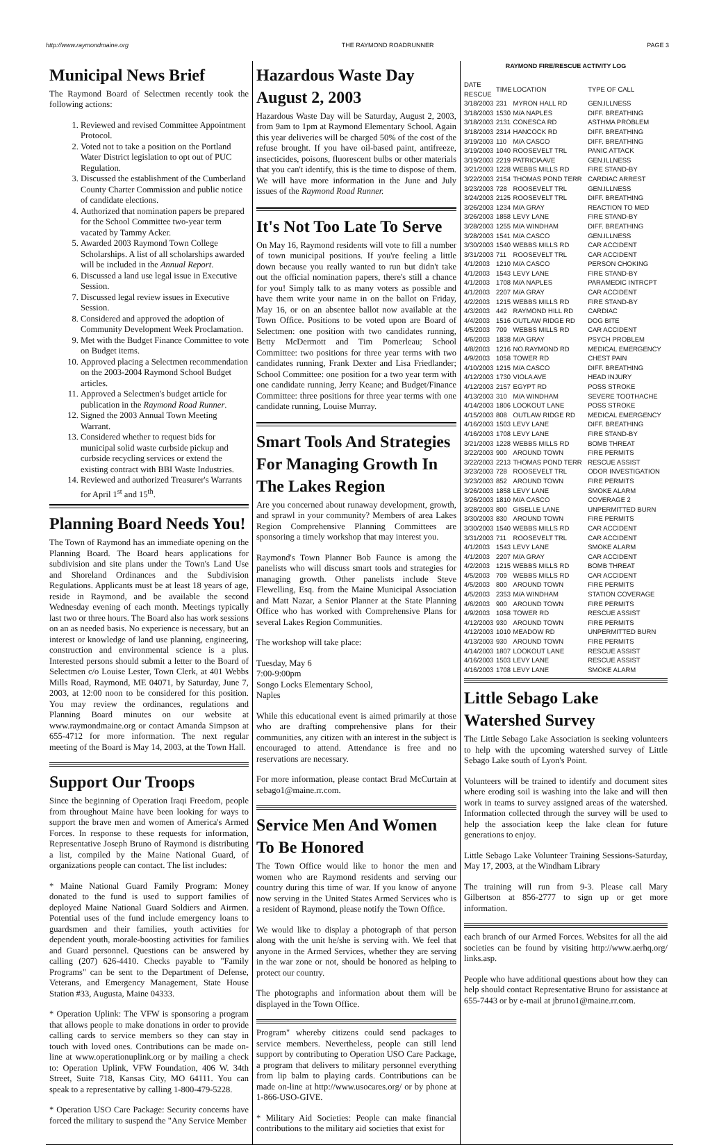http://www.raymondmaine.org THE RAYMOND ROADRUNNER PAGE 3
Municipal News Brief
The Raymond Board of Selectmen recently took the following actions:
1. Reviewed and revised Committee Appointment Protocol.
2. Voted not to take a position on the Portland Water District legislation to opt out of PUC Regulation.
3. Discussed the establishment of the Cumberland County Charter Commission and public notice of candidate elections.
4. Authorized that nomination papers be prepared for the School Committee two-year term vacated by Tammy Acker.
5. Awarded 2003 Raymond Town College Scholarships. A list of all scholarships awarded will be included in the Annual Report.
6. Discussed a land use legal issue in Executive Session.
7. Discussed legal review issues in Executive Session.
8. Considered and approved the adoption of Community Development Week Proclamation.
9. Met with the Budget Finance Committee to vote on Budget items.
10. Approved placing a Selectmen recommendation on the 2003-2004 Raymond School Budget articles.
11. Approved a Selectmen's budget article for publication in the Raymond Road Runner.
12. Signed the 2003 Annual Town Meeting Warrant.
13. Considered whether to request bids for municipal solid waste curbside pickup and curbside recycling services or extend the existing contract with BBI Waste Industries.
14. Reviewed and authorized Treasurer's Warrants for April 1<sup>st</sup> and 15<sup>th</sup>.
Planning Board Needs You!
The Town of Raymond has an immediate opening on the Planning Board. The Board hears applications for subdivision and site plans under the Town's Land Use and Shoreland Ordinances and the Subdivision Regulations. Applicants must be at least 18 years of age, reside in Raymond, and be available the second Wednesday evening of each month. Meetings typically last two or three hours. The Board also has work sessions on an as needed basis. No experience is necessary, but an interest or knowledge of land use planning, engineering, construction and environmental science is a plus. Interested persons should submit a letter to the Board of Selectmen c/o Louise Lester, Town Clerk, at 401 Webbs Mills Road, Raymond, ME 04071, by Saturday, June 7, 2003, at 12:00 noon to be considered for this position. You may review the ordinances, regulations and Planning Board minutes on our website at www.raymondmaine.org or contact Amanda Simpson at 655-4712 for more information. The next regular meeting of the Board is May 14, 2003, at the Town Hall.
Support Our Troops
Since the beginning of Operation Iraqi Freedom, people from throughout Maine have been looking for ways to support the brave men and women of America's Armed Forces. In response to these requests for information, Representative Joseph Bruno of Raymond is distributing a list, compiled by the Maine National Guard, of organizations people can contact. The list includes:
* Maine National Guard Family Program: Money donated to the fund is used to support families of deployed Maine National Guard Soldiers and Airmen. Potential uses of the fund include emergency loans to guardsmen and their families, youth activities for dependent youth, morale-boosting activities for families and Guard personnel. Questions can be answered by calling (207) 626-4410. Checks payable to "Family Programs" can be sent to the Department of Defense, Veterans, and Emergency Management, State House Station #33, Augusta, Maine 04333.
* Operation Uplink: The VFW is sponsoring a program that allows people to make donations in order to provide calling cards to service members so they can stay in touch with loved ones. Contributions can be made on-line at www.operationuplink.org or by mailing a check to: Operation Uplink, VFW Foundation, 406 W. 34th Street, Suite 718, Kansas City, MO 64111. You can speak to a representative by calling 1-800-479-5228.
* Operation USO Care Package: Security concerns have forced the military to suspend the "Any Service Member
Hazardous Waste Day August 2, 2003
Hazardous Waste Day will be Saturday, August 2, 2003, from 9am to 1pm at Raymond Elementary School. Again this year deliveries will be charged 50% of the cost of the refuse brought. If you have oil-based paint, antifreeze, insecticides, poisons, fluorescent bulbs or other materials that you can't identify, this is the time to dispose of them. We will have more information in the June and July issues of the Raymond Road Runner.
It's Not Too Late To Serve
On May 16, Raymond residents will vote to fill a number of town municipal positions. If you're feeling a little down because you really wanted to run but didn't take out the official nomination papers, there's still a chance for you! Simply talk to as many voters as possible and have them write your name in on the ballot on Friday, May 16, or on an absentee ballot now available at the Town Office. Positions to be voted upon are Board of Selectmen: one position with two candidates running, Betty McDermott and Tim Pomerleau; School Committee: two positions for three year terms with two candidates running, Frank Dexter and Lisa Friedlander; School Committee: one position for a two year term with one candidate running, Jerry Keane; and Budget/Finance Committee: three positions for three year terms with one candidate running, Louise Murray.
Smart Tools And Strategies For Managing Growth In The Lakes Region
Are you concerned about runaway development, growth, and sprawl in your community? Members of area Lakes Region Comprehensive Planning Committees are sponsoring a timely workshop that may interest you.
Raymond's Town Planner Bob Faunce is among the panelists who will discuss smart tools and strategies for managing growth. Other panelists include Steve Flewelling, Esq. from the Maine Municipal Association and Matt Nazar, a Senior Planner at the State Planning Office who has worked with Comprehensive Plans for several Lakes Region Communities.
The workshop will take place:
Tuesday, May 6
7:00-9:00pm
Songo Locks Elementary School,
Naples
While this educational event is aimed primarily at those who are drafting comprehensive plans for their communities, any citizen with an interest in the subject is encouraged to attend. Attendance is free and no reservations are necessary.
For more information, please contact Brad McCurtain at sebago1@maine.rr.com.
Service Men And Women To Be Honored
The Town Office would like to honor the men and women who are Raymond residents and serving our country during this time of war. If you know of anyone now serving in the United States Armed Services who is a resident of Raymond, please notify the Town Office.
We would like to display a photograph of that person along with the unit he/she is serving with. We feel that anyone in the Armed Services, whether they are serving in the war zone or not, should be honored as helping to protect our country.
The photographs and information about them will be displayed in the Town Office.
Program" whereby citizens could send packages to service members. Nevertheless, people can still lend support by contributing to Operation USO Care Package, a program that delivers to military personnel everything from lip balm to playing cards. Contributions can be made on-line at http://www.usocares.org/ or by phone at 1-866-USO-GIVE.
* Military Aid Societies: People can make financial contributions to the military aid societies that exist for
RAYMOND FIRE/RESCUE ACTIVITY LOG
| DATE RESCUE | TIME | LOCATION | TYPE OF CALL |
| --- | --- | --- | --- |
| 3/18/2003 | 231 | MYRON HALL RD | GEN.ILLNESS |
| 3/18/2003 | 1530 | M/A NAPLES | DIFF. BREATHING |
| 3/18/2003 | 2131 | CONESCA RD | ASTHMA PROBLEM |
| 3/18/2003 | 2314 | HANCOCK RD | DIFF. BREATHING |
| 3/19/2003 | 110 | M/A CASCO | DIFF. BREATHING |
| 3/19/2003 | 1040 | ROOSEVELT TRL | PANIC ATTACK |
| 3/19/2003 | 2219 | PATRICIAAVE | GEN.ILLNESS |
| 3/21/2003 | 1228 | WEBBS MILLS RD | FIRE STAND-BY |
| 3/22/2003 | 2154 | THOMAS POND TERR | CARDIAC ARREST |
| 3/23/2003 | 728 | ROOSEVELT TRL | GEN.ILLNESS |
| 3/24/2003 | 2125 | ROOSEVELT TRL | DIFF. BREATHING |
| 3/26/2003 | 1234 | M/A GRAY | REACTION TO MED |
| 3/26/2003 | 1858 | LEVY LANE | FIRE STAND-BY |
| 3/28/2003 | 1255 | M/A WINDHAM | DIFF. BREATHING |
| 3/28/2003 | 1541 | M/A CASCO | GEN.ILLNESS |
| 3/30/2003 | 1540 | WEBBS MILLS RD | CAR ACCIDENT |
| 3/31/2003 | 711 | ROOSEVELT TRL | CAR ACCIDENT |
| 4/1/2003 | 1210 | M/A CASCO | PERSON CHOKING |
| 4/1/2003 | 1543 | LEVY LANE | FIRE STAND-BY |
| 4/1/2003 | 1708 | M/A NAPLES | PARAMEDIC INTRCPT |
| 4/1/2003 | 2207 | M/A GRAY | CAR ACCIDENT |
| 4/2/2003 | 1215 | WEBBS MILLS RD | FIRE STAND-BY |
| 4/3/2003 | 442 | RAYMOND HILL RD | CARDIAC |
| 4/4/2003 | 1516 | OUTLAW RIDGE RD | DOG BITE |
| 4/5/2003 | 709 | WEBBS MILLS RD | CAR ACCIDENT |
| 4/6/2003 | 1838 | M/A GRAY | PSYCH PROBLEM |
| 4/8/2003 | 1216 | NO.RAYMOND RD | MEDICAL EMERGENCY |
| 4/9/2003 | 1058 | TOWER RD | CHEST PAIN |
| 4/10/2003 | 1215 | M/A CASCO | DIFF. BREATHING |
| 4/12/2003 | 1730 | VIOLA AVE | HEAD INJURY |
| 4/12/2003 | 2157 | EGYPT RD | POSS STROKE |
| 4/13/2003 | 310 | M/A WINDHAM | SEVERE TOOTHACHE |
| 4/14/2003 | 1806 | LOOKOUT LANE | POSS STROKE |
| 4/15/2003 | 808 | OUTLAW RIDGE RD | MEDICAL EMERGENCY |
| 4/16/2003 | 1503 | LEVY LANE | DIFF. BREATHING |
| 4/16/2003 | 1708 | LEVY LANE | FIRE STAND-BY |
| 3/21/2003 | 1228 | WEBBS MILLS RD | BOMB THREAT |
| 3/22/2003 | 900 | AROUND TOWN | FIRE PERMITS |
| 3/22/2003 | 2213 | THOMAS POND TERR | RESCUE ASSIST |
| 3/23/2003 | 728 | ROOSEVELT TRL | ODOR INVESTIGATION |
| 3/23/2003 | 852 | AROUND TOWN | FIRE PERMITS |
| 3/26/2003 | 1858 | LEVY LANE | SMOKE ALARM |
| 3/26/2003 | 1810 | M/A CASCO | COVERAGE 2 |
| 3/28/2003 | 800 | GISELLE LANE | UNPERMITTED BURN |
| 3/30/2003 | 830 | AROUND TOWN | FIRE PERMITS |
| 3/30/2003 | 1540 | WEBBS MILLS RD | CAR ACCIDENT |
| 3/31/2003 | 711 | ROOSEVELT TRL | CAR ACCIDENT |
| 4/1/2003 | 1543 | LEVY LANE | SMOKE ALARM |
| 4/1/2003 | 2207 | M/A GRAY | CAR ACCIDENT |
| 4/2/2003 | 1215 | WEBBS MILLS RD | BOMB THREAT |
| 4/5/2003 | 709 | WEBBS MILLS RD | CAR ACCIDENT |
| 4/5/2003 | 800 | AROUND TOWN | FIRE PERMITS |
| 4/5/2003 | 2353 | M/A WINDHAM | STATION COVERAGE |
| 4/6/2003 | 900 | AROUND TOWN | FIRE PERMITS |
| 4/9/2003 | 1058 | TOWER RD | RESCUE ASSIST |
| 4/12/2003 | 930 | AROUND TOWN | FIRE PERMITS |
| 4/12/2003 | 1010 | MEADOW RD | UNPERMITTED BURN |
| 4/13/2003 | 930 | AROUND TOWN | FIRE PERMITS |
| 4/14/2003 | 1807 | LOOKOUT LANE | RESCUE ASSIST |
| 4/16/2003 | 1503 | LEVY LANE | RESCUE ASSIST |
| 4/16/2003 | 1708 | LEVY LANE | SMOKE ALARM |
Little Sebago Lake Watershed Survey
The Little Sebago Lake Association is seeking volunteers to help with the upcoming watershed survey of Little Sebago Lake south of Lyon's Point.
Volunteers will be trained to identify and document sites where eroding soil is washing into the lake and will then work in teams to survey assigned areas of the watershed. Information collected through the survey will be used to help the association keep the lake clean for future generations to enjoy.
Little Sebago Lake Volunteer Training Sessions-Saturday, May 17, 2003, at the Windham Library
The training will run from 9-3. Please call Mary Gilbertson at 856-2777 to sign up or get more information.
each branch of our Armed Forces. Websites for all the aid societies can be found by visiting http://www.aerhq.org/ links.asp.
People who have additional questions about how they can help should contact Representative Bruno for assistance at 655-7443 or by e-mail at jbruno1@maine.rr.com.